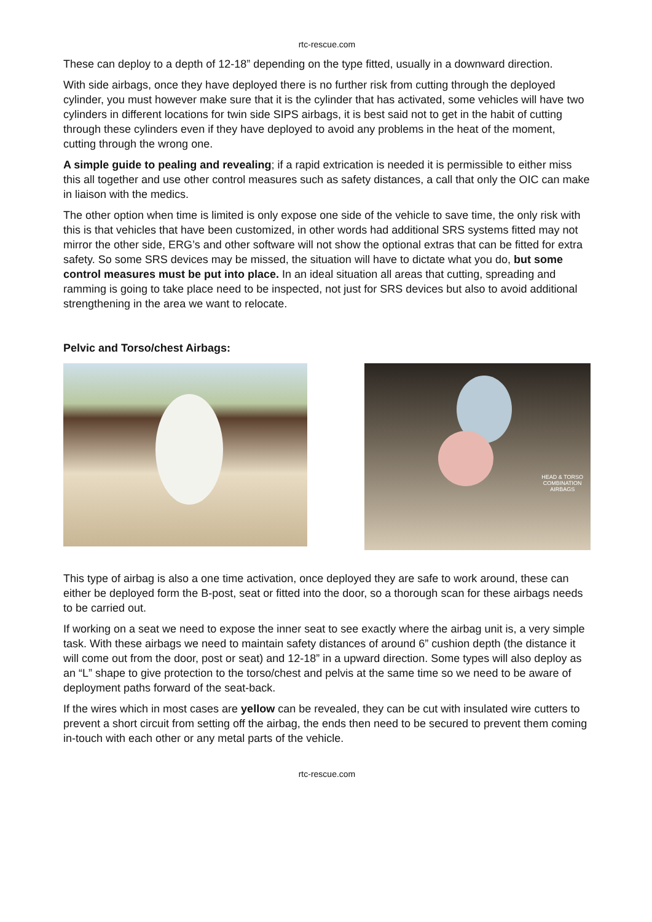rtc-rescue.com
These can deploy to a depth of 12-18” depending on the type fitted, usually in a downward direction.
With side airbags, once they have deployed there is no further risk from cutting through the deployed cylinder, you must however make sure that it is the cylinder that has activated, some vehicles will have two cylinders in different locations for twin side SIPS airbags, it is best said not to get in the habit of cutting through these cylinders even if they have deployed to avoid any problems in the heat of the moment, cutting through the wrong one.
A simple guide to pealing and revealing; if a rapid extrication is needed it is permissible to either miss this all together and use other control measures such as safety distances, a call that only the OIC can make in liaison with the medics.
The other option when time is limited is only expose one side of the vehicle to save time, the only risk with this is that vehicles that have been customized, in other words had additional SRS systems fitted may not mirror the other side, ERG’s and other software will not show the optional extras that can be fitted for extra safety. So some SRS devices may be missed, the situation will have to dictate what you do, but some control measures must be put into place. In an ideal situation all areas that cutting, spreading and ramming is going to take place need to be inspected, not just for SRS devices but also to avoid additional strengthening in the area we want to relocate.
Pelvic and Torso/chest Airbags:
HEAD & TORSO
COMBINATION
AIRBAGS
This type of airbag is also a one time activation, once deployed they are safe to work around, these can either be deployed form the B-post, seat or fitted into the door, so a thorough scan for these airbags needs to be carried out.
If working on a seat we need to expose the inner seat to see exactly where the airbag unit is, a very simple task. With these airbags we need to maintain safety distances of around 6” cushion depth (the distance it will come out from the door, post or seat) and 12-18” in a upward direction. Some types will also deploy as an “L” shape to give protection to the torso/chest and pelvis at the same time so we need to be aware of deployment paths forward of the seat-back.
If the wires which in most cases are yellow can be revealed, they can be cut with insulated wire cutters to prevent a short circuit from setting off the airbag, the ends then need to be secured to prevent them coming in-touch with each other or any metal parts of the vehicle.
rtc-rescue.com